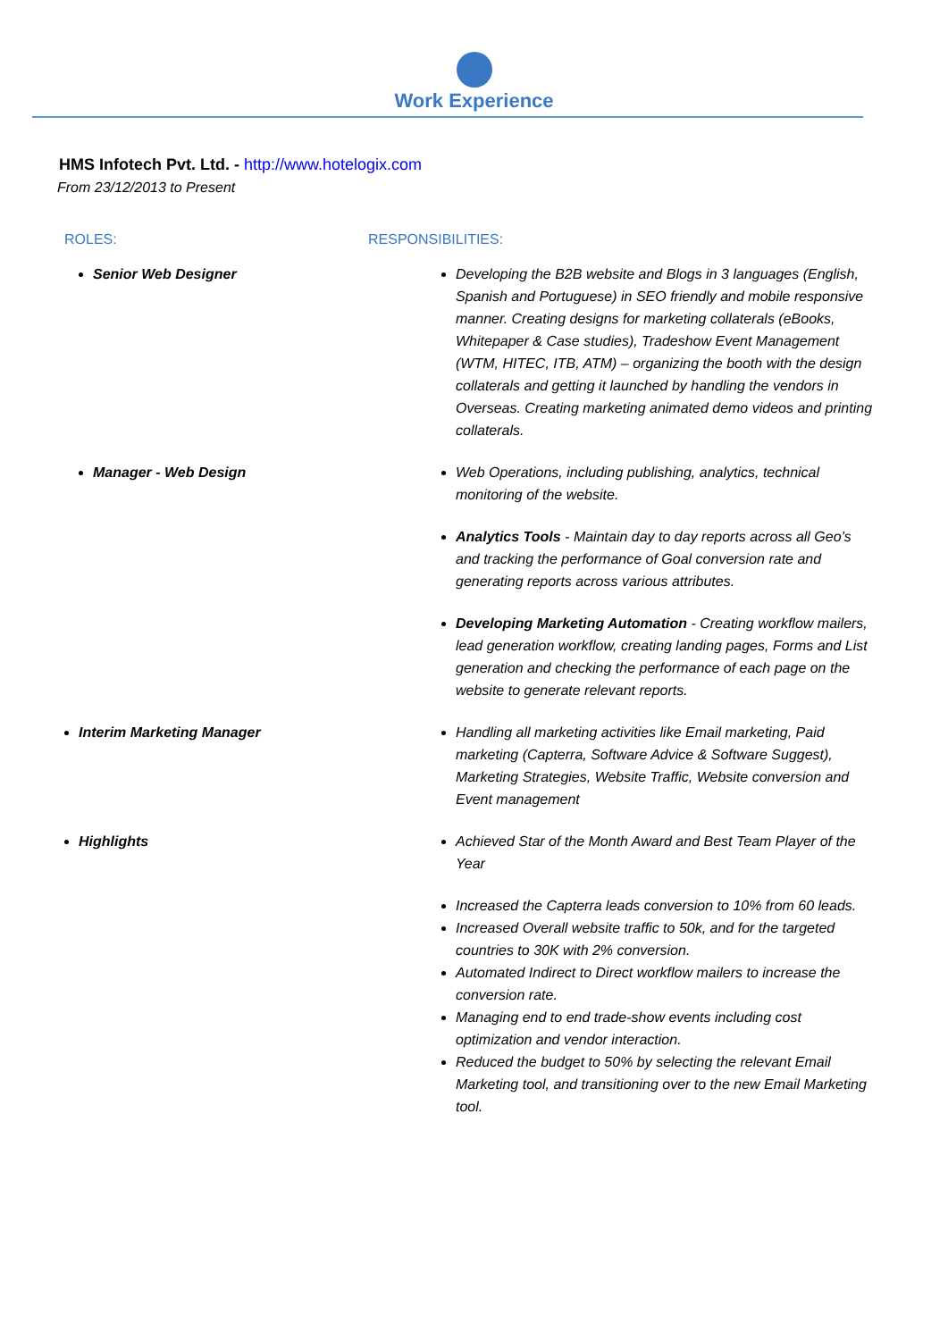Work Experience
HMS Infotech Pvt. Ltd. - http://www.hotelogix.com
From 23/12/2013 to Present
ROLES: RESPONSIBILITIES:
Senior Web Designer Developing the B2B website and Blogs in 3 languages (English, Spanish and Portuguese) in SEO friendly and mobile responsive manner. Creating designs for marketing collaterals (eBooks, Whitepaper & Case studies), Tradeshow Event Management (WTM, HITEC, ITB, ATM) – organizing the booth with the design collaterals and getting it launched by handling the vendors in Overseas. Creating marketing animated demo videos and printing collaterals.
Manager - Web Design Web Operations, including publishing, analytics, technical monitoring of the website.
Analytics Tools - Maintain day to day reports across all Geo’s and tracking the performance of Goal conversion rate and generating reports across various attributes.
Developing Marketing Automation - Creating workflow mailers, lead generation workflow, creating landing pages, Forms and List generation and checking the performance of each page on the website to generate relevant reports.
Interim Marketing Manager Handling all marketing activities like Email marketing, Paid marketing (Capterra, Software Advice & Software Suggest), Marketing Strategies, Website Traffic, Website conversion and Event management
Highlights Achieved Star of the Month Award and Best Team Player of the Year
Increased the Capterra leads conversion to 10% from 60 leads.
Increased Overall website traffic to 50k, and for the targeted countries to 30K with 2% conversion.
Automated Indirect to Direct workflow mailers to increase the conversion rate.
Managing end to end trade-show events including cost optimization and vendor interaction.
Reduced the budget to 50% by selecting the relevant Email Marketing tool, and transitioning over to the new Email Marketing tool.